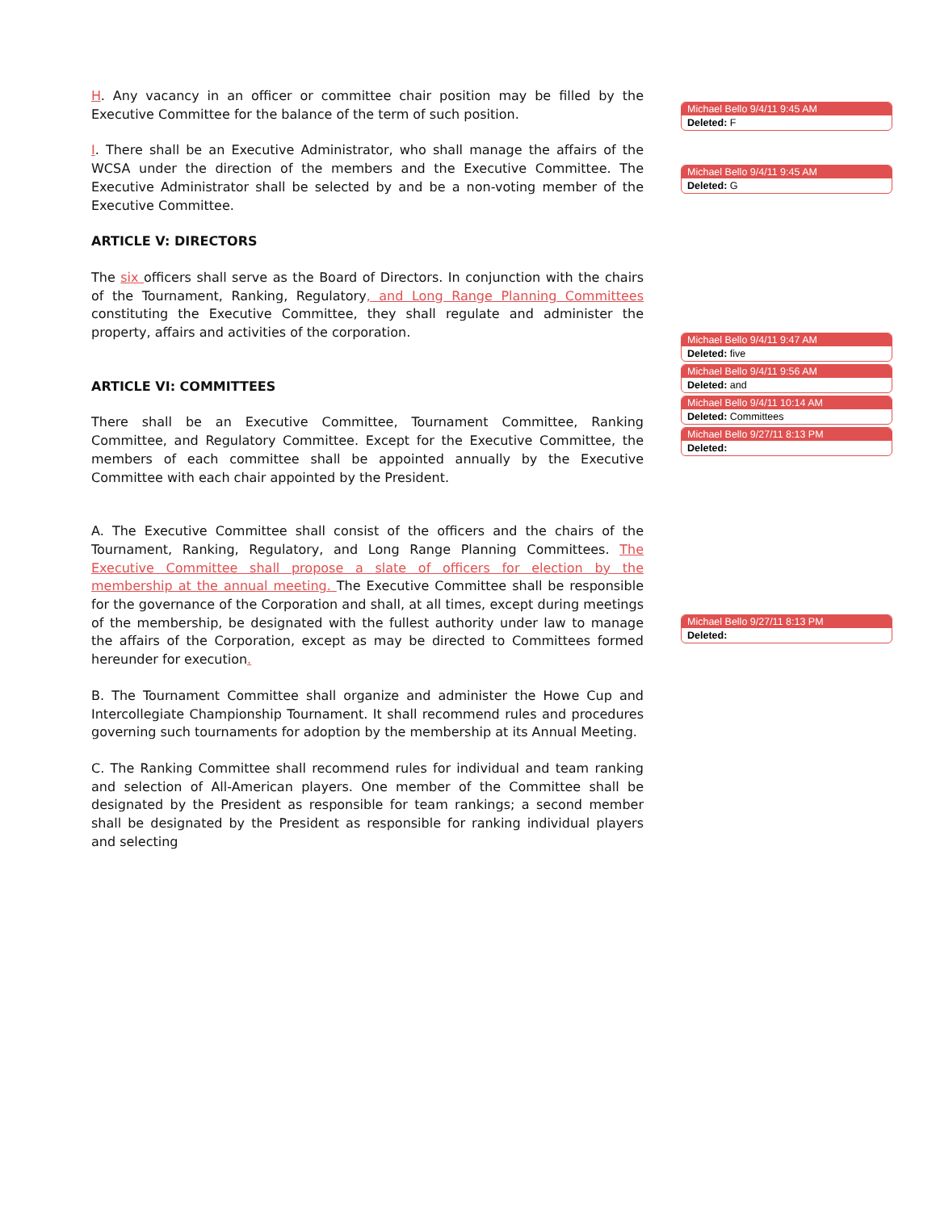H. Any vacancy in an officer or committee chair position may be filled by the Executive Committee for the balance of the term of such position.
I. There shall be an Executive Administrator, who shall manage the affairs of the WCSA under the direction of the members and the Executive Committee. The Executive Administrator shall be selected by and be a non-voting member of the Executive Committee.
ARTICLE V: DIRECTORS
The six officers shall serve as the Board of Directors. In conjunction with the chairs of the Tournament, Ranking, Regulatory, and Long Range Planning Committees constituting the Executive Committee, they shall regulate and administer the property, affairs and activities of the corporation.
ARTICLE VI: COMMITTEES
There shall be an Executive Committee, Tournament Committee, Ranking Committee, and Regulatory Committee. Except for the Executive Committee, the members of each committee shall be appointed annually by the Executive Committee with each chair appointed by the President.
A. The Executive Committee shall consist of the officers and the chairs of the Tournament, Ranking, Regulatory, and Long Range Planning Committees. The Executive Committee shall propose a slate of officers for election by the membership at the annual meeting. The Executive Committee shall be responsible for the governance of the Corporation and shall, at all times, except during meetings of the membership, be designated with the fullest authority under law to manage the affairs of the Corporation, except as may be directed to Committees formed hereunder for execution.
B. The Tournament Committee shall organize and administer the Howe Cup and Intercollegiate Championship Tournament. It shall recommend rules and procedures governing such tournaments for adoption by the membership at its Annual Meeting.
C. The Ranking Committee shall recommend rules for individual and team ranking and selection of All-American players. One member of the Committee shall be designated by the President as responsible for team rankings; a second member shall be designated by the President as responsible for ranking individual players and selecting
Michael Bello 9/4/11 9:45 AM
Deleted: F
Michael Bello 9/4/11 9:45 AM
Deleted: G
Michael Bello 9/4/11 9:47 AM
Deleted: five
Michael Bello 9/4/11 9:56 AM
Deleted: and
Michael Bello 9/4/11 10:14 AM
Deleted: Committees
Michael Bello 9/27/11 8:13 PM
Deleted:
Michael Bello 9/27/11 8:13 PM
Deleted: